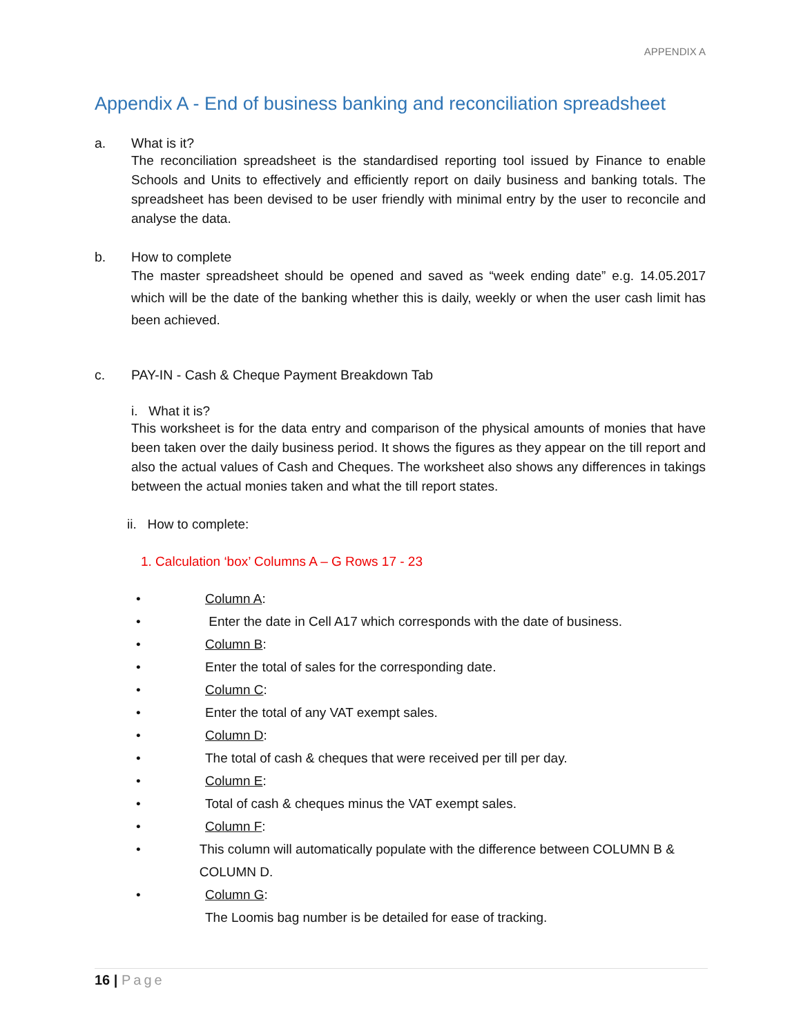APPENDIX A
Appendix A - End of business banking and reconciliation spreadsheet
a. What is it?
The reconciliation spreadsheet is the standardised reporting tool issued by Finance to enable Schools and Units to effectively and efficiently report on daily business and banking totals. The spreadsheet has been devised to be user friendly with minimal entry by the user to reconcile and analyse the data.
b. How to complete
The master spreadsheet should be opened and saved as “week ending date” e.g. 14.05.2017 which will be the date of the banking whether this is daily, weekly or when the user cash limit has been achieved.
c. PAY-IN - Cash & Cheque Payment Breakdown Tab
i. What it is?
This worksheet is for the data entry and comparison of the physical amounts of monies that have been taken over the daily business period. It shows the figures as they appear on the till report and also the actual values of Cash and Cheques. The worksheet also shows any differences in takings between the actual monies taken and what the till report states.
ii. How to complete:
1. Calculation ‘box’ Columns A – G Rows 17 - 23
• Column A:
• Enter the date in Cell A17 which corresponds with the date of business.
• Column B:
• Enter the total of sales for the corresponding date.
• Column C:
• Enter the total of any VAT exempt sales.
• Column D:
• The total of cash & cheques that were received per till per day.
• Column E:
• Total of cash & cheques minus the VAT exempt sales.
• Column F:
• This column will automatically populate with the difference between COLUMN B & COLUMN D.
• Column G:
The Loomis bag number is be detailed for ease of tracking.
16 | Page